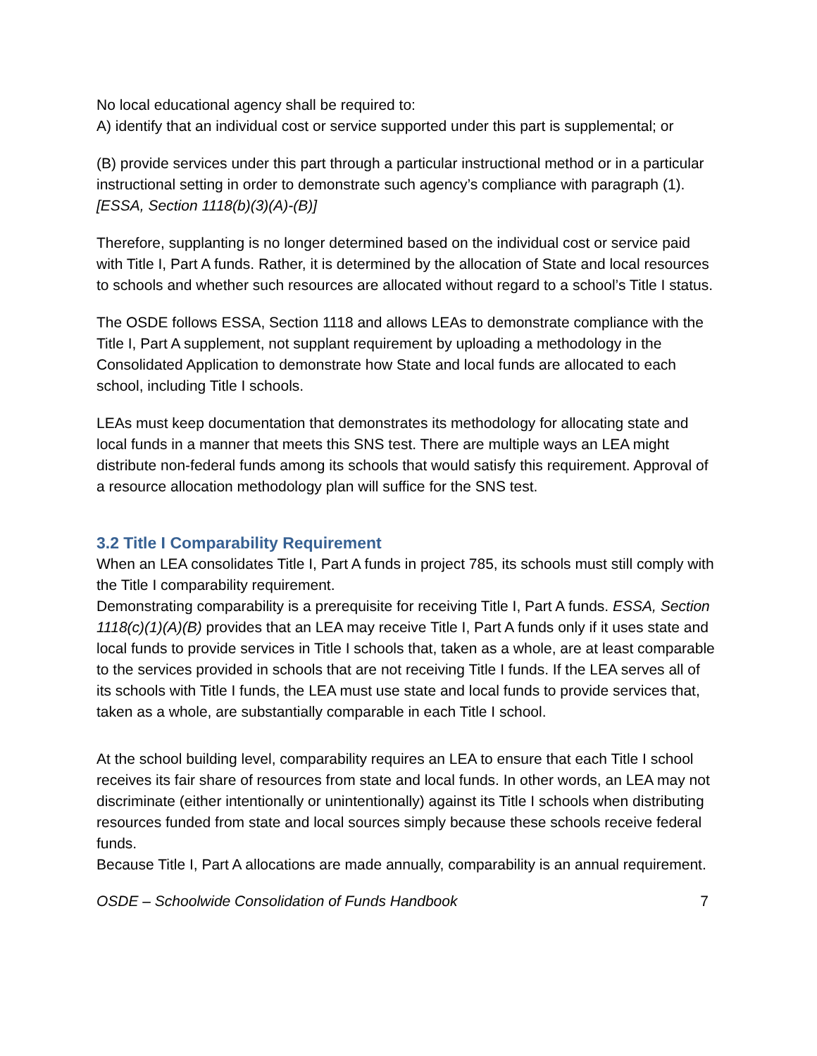No local educational agency shall be required to:
A) identify that an individual cost or service supported under this part is supplemental; or
(B) provide services under this part through a particular instructional method or in a particular instructional setting in order to demonstrate such agency’s compliance with paragraph (1). [ESSA, Section 1118(b)(3)(A)-(B)]
Therefore, supplanting is no longer determined based on the individual cost or service paid with Title I, Part A funds. Rather, it is determined by the allocation of State and local resources to schools and whether such resources are allocated without regard to a school’s Title I status.
The OSDE follows ESSA, Section 1118 and allows LEAs to demonstrate compliance with the Title I, Part A supplement, not supplant requirement by uploading a methodology in the Consolidated Application to demonstrate how State and local funds are allocated to each school, including Title I schools.
LEAs must keep documentation that demonstrates its methodology for allocating state and local funds in a manner that meets this SNS test. There are multiple ways an LEA might distribute non-federal funds among its schools that would satisfy this requirement. Approval of a resource allocation methodology plan will suffice for the SNS test.
3.2 Title I Comparability Requirement
When an LEA consolidates Title I, Part A funds in project 785, its schools must still comply with the Title I comparability requirement.
Demonstrating comparability is a prerequisite for receiving Title I, Part A funds. ESSA, Section 1118(c)(1)(A)(B) provides that an LEA may receive Title I, Part A funds only if it uses state and local funds to provide services in Title I schools that, taken as a whole, are at least comparable to the services provided in schools that are not receiving Title I funds. If the LEA serves all of its schools with Title I funds, the LEA must use state and local funds to provide services that, taken as a whole, are substantially comparable in each Title I school.
At the school building level, comparability requires an LEA to ensure that each Title I school receives its fair share of resources from state and local funds. In other words, an LEA may not discriminate (either intentionally or unintentionally) against its Title I schools when distributing resources funded from state and local sources simply because these schools receive federal funds.
Because Title I, Part A allocations are made annually, comparability is an annual requirement.
OSDE – Schoolwide Consolidation of Funds Handbook 7